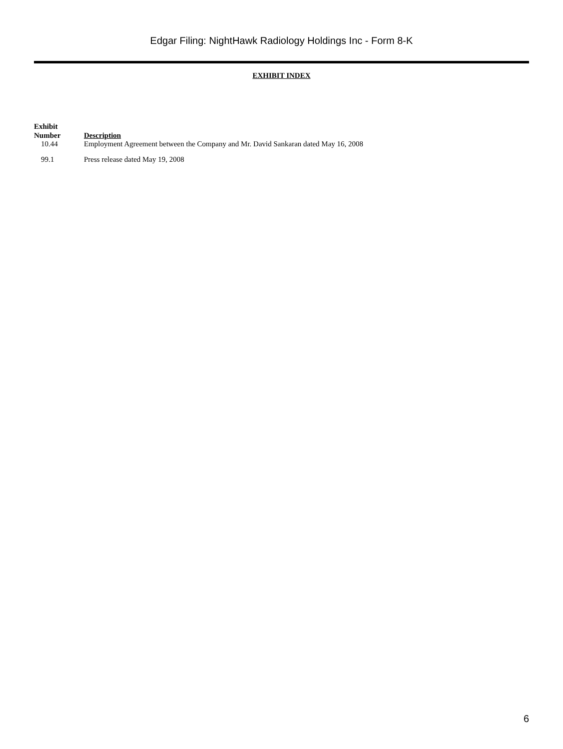Edgar Filing: NightHawk Radiology Holdings Inc - Form 8-K
EXHIBIT INDEX
| Exhibit Number | Description |
| --- | --- |
| 10.44 | Employment Agreement between the Company and Mr. David Sankaran dated May 16, 2008 |
| 99.1 | Press release dated May 19, 2008 |
6